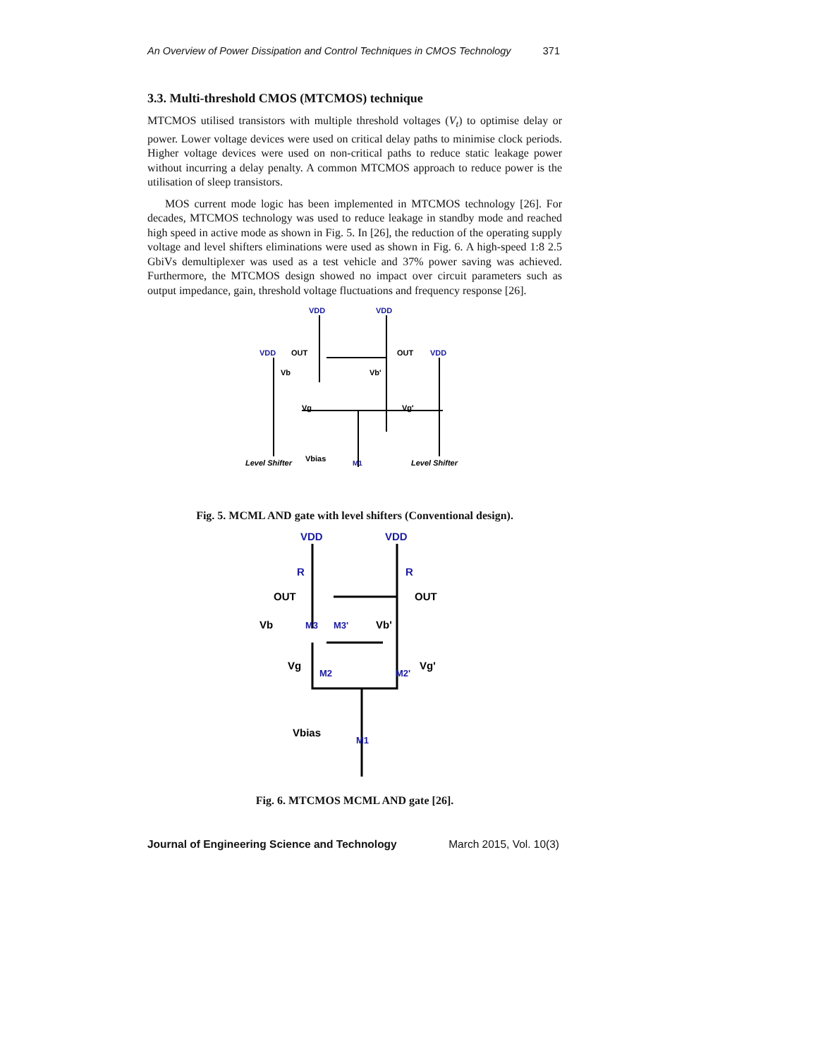An Overview of Power Dissipation and Control Techniques in CMOS Technology 371
3.3. Multi-threshold CMOS (MTCMOS) technique
MTCMOS utilised transistors with multiple threshold voltages (V<sub>t</sub>) to optimise delay or power. Lower voltage devices were used on critical delay paths to minimise clock periods. Higher voltage devices were used on non-critical paths to reduce static leakage power without incurring a delay penalty. A common MTCMOS approach to reduce power is the utilisation of sleep transistors.
MOS current mode logic has been implemented in MTCMOS technology [26]. For decades, MTCMOS technology was used to reduce leakage in standby mode and reached high speed in active mode as shown in Fig. 5. In [26], the reduction of the operating supply voltage and level shifters eliminations were used as shown in Fig. 6. A high-speed 1:8 2.5 GbiVs demultiplexer was used as a test vehicle and 37% power saving was achieved. Furthermore, the MTCMOS design showed no impact over circuit parameters such as output impedance, gain, threshold voltage fluctuations and frequency response [26].
VDD
VDD
VDD
VDD
OUT
OUT
Vb
Vb'
Vg
Vg'
Vbias
M1
Level Shifter
Level Shifter
Fig. 5. MCML AND gate with level shifters (Conventional design).
VDD
VDD
R
R
OUT
OUT
Vb
M3
M3'
Vb'
Vg
M2
M2'
Vg'
Vbias
M1
Fig. 6. MTCMOS MCML AND gate [26].
Journal of Engineering Science and Technology March 2015, Vol. 10(3)